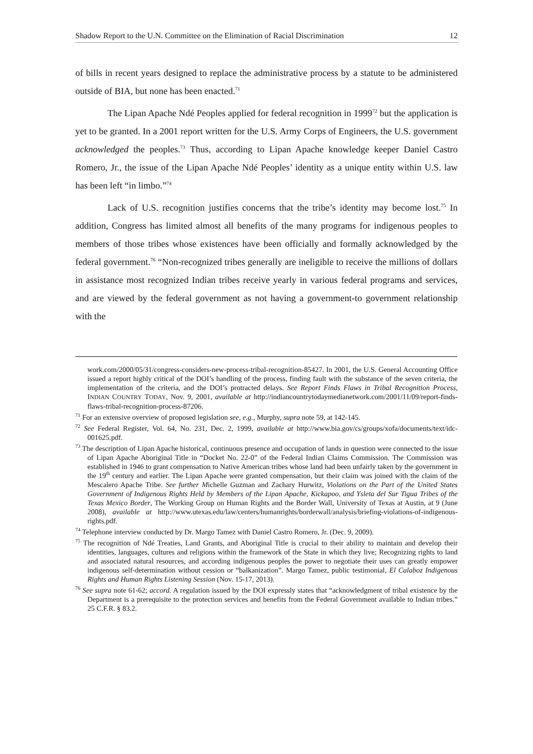Shadow Report to the U.N. Committee on the Elimination of Racial Discrimination 12
of bills in recent years designed to replace the administrative process by a statute to be administered outside of BIA, but none has been enacted.<sup>71</sup>
The Lipan Apache Ndé Peoples applied for federal recognition in 1999<sup>72</sup> but the application is yet to be granted. In a 2001 report written for the U.S. Army Corps of Engineers, the U.S. government acknowledged the peoples.<sup>73</sup> Thus, according to Lipan Apache knowledge keeper Daniel Castro Romero, Jr., the issue of the Lipan Apache Ndé Peoples’ identity as a unique entity within U.S. law has been left “in limbo.”<sup>74</sup>
Lack of U.S. recognition justifies concerns that the tribe’s identity may become lost.<sup>75</sup> In addition, Congress has limited almost all benefits of the many programs for indigenous peoples to members of those tribes whose existences have been officially and formally acknowledged by the federal government.<sup>76</sup> “Non-recognized tribes generally are ineligible to receive the millions of dollars in assistance most recognized Indian tribes receive yearly in various federal programs and services, and are viewed by the federal government as not having a government-to government relationship with the
work.com/2000/05/31/congress-considers-new-process-tribal-recognition-85427. In 2001, the U.S. General Accounting Office issued a report highly critical of the DOI’s handling of the process, finding fault with the substance of the seven criteria, the implementation of the criteria, and the DOI’s protracted delays. See Report Finds Flaws in Tribal Recognition Process, INDIAN COUNTRY TODAY, Nov. 9, 2001, available at http://indiancountrytodaymedianetwork.com/2001/11/09/report-finds-flaws-tribal-recognition-process-87206.
<sup>71</sup> For an extensive overview of proposed legislation see, e.g., Murphy, supra note 59, at 142-145.
<sup>72</sup> See Federal Register, Vol. 64, No. 231, Dec. 2, 1999, available at http://www.bia.gov/cs/groups/xofa/documents/text/idc-001625.pdf.
<sup>73</sup> The description of Lipan Apache historical, continuous presence and occupation of lands in question were connected to the issue of Lipan Apache Aboriginal Title in “Docket No. 22-0” of the Federal Indian Claims Commission. The Commission was established in 1946 to grant compensation to Native American tribes whose land had been unfairly taken by the government in the 19<sup>th</sup> century and earlier. The Lipan Apache were granted compensation, but their claim was joined with the claim of the Mescalero Apache Tribe. See further Michelle Guzman and Zachary Hurwitz, Violations on the Part of the United States Government of Indigenous Rights Held by Members of the Lipan Apache, Kickapoo, and Ysleta del Sur Tigua Tribes of the Texas Mexico Border, The Working Group on Human Rights and the Border Wall, University of Texas at Austin, at 9 (June 2008), available at http://www.utexas.edu/law/centers/humanrights/borderwall/analysis/briefing-violations-of-indigenous-rights.pdf.
<sup>74</sup> Telephone interview conducted by Dr. Margo Tamez with Daniel Castro Romero, Jr. (Dec. 9, 2009).
<sup>75</sup> The recognition of Ndé Treaties, Land Grants, and Aboriginal Title is crucial to their ability to maintain and develop their identities, languages, cultures and religions within the framework of the State in which they live; Recognizing rights to land and associated natural resources, and according indigenous peoples the power to negotiate their uses can greatly empower indigenous self-determination without cession or “balkanization”. Margo Tamez, public testimonial, El Calaboz Indigenous Rights and Human Rights Listening Session (Nov. 15-17, 2013).
<sup>76</sup> See supra note 61-62; accord. A regulation issued by the DOI expressly states that “acknowledgment of tribal existence by the Department is a prerequisite to the protection services and benefits from the Federal Government available to Indian tribes.” 25 C.F.R. § 83.2.